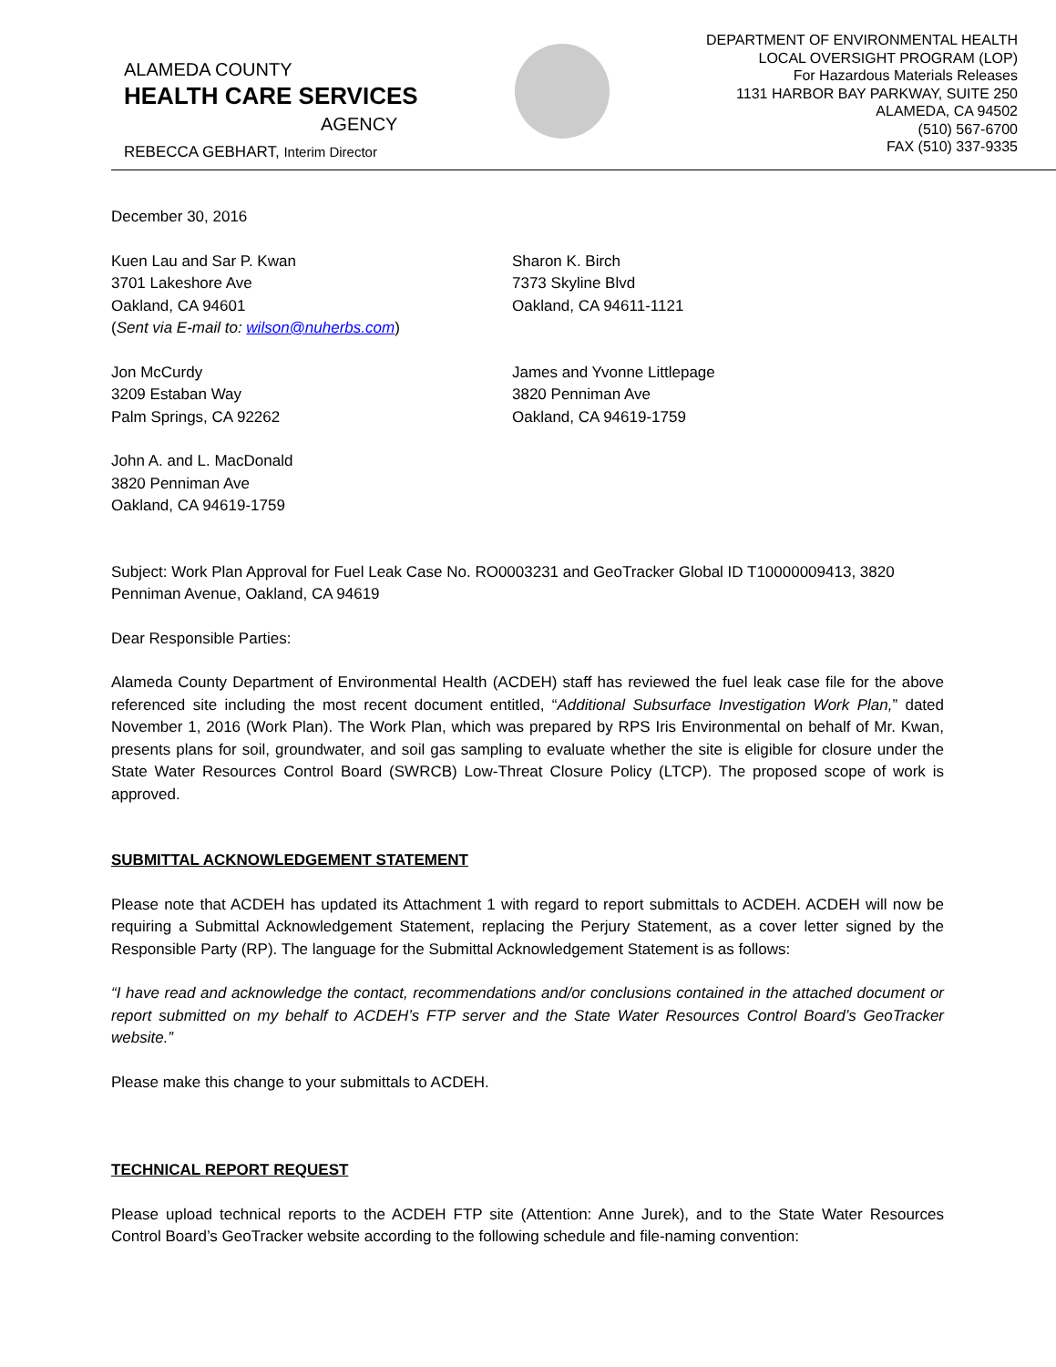ALAMEDA COUNTY
HEALTH CARE SERVICES
AGENCY
REBECCA GEBHART, Interim Director
DEPARTMENT OF ENVIRONMENTAL HEALTH
LOCAL OVERSIGHT PROGRAM (LOP)
For Hazardous Materials Releases
1131 HARBOR BAY PARKWAY, SUITE 250
ALAMEDA, CA 94502
(510) 567-6700
FAX (510) 337-9335
December 30, 2016
Kuen Lau and Sar P. Kwan
3701 Lakeshore Ave
Oakland, CA 94601
(Sent via E-mail to: wilson@nuherbs.com)
Sharon K. Birch
7373 Skyline Blvd
Oakland, CA 94611-1121
Jon McCurdy
3209 Estaban Way
Palm Springs, CA 92262
James and Yvonne Littlepage
3820 Penniman Ave
Oakland, CA 94619-1759
John A. and L. MacDonald
3820 Penniman Ave
Oakland, CA 94619-1759
Subject: Work Plan Approval for Fuel Leak Case No. RO0003231 and GeoTracker Global ID T10000009413, 3820 Penniman Avenue, Oakland, CA 94619
Dear Responsible Parties:
Alameda County Department of Environmental Health (ACDEH) staff has reviewed the fuel leak case file for the above referenced site including the most recent document entitled, “Additional Subsurface Investigation Work Plan,” dated November 1, 2016 (Work Plan). The Work Plan, which was prepared by RPS Iris Environmental on behalf of Mr. Kwan, presents plans for soil, groundwater, and soil gas sampling to evaluate whether the site is eligible for closure under the State Water Resources Control Board (SWRCB) Low-Threat Closure Policy (LTCP). The proposed scope of work is approved.
SUBMITTAL ACKNOWLEDGEMENT STATEMENT
Please note that ACDEH has updated its Attachment 1 with regard to report submittals to ACDEH. ACDEH will now be requiring a Submittal Acknowledgement Statement, replacing the Perjury Statement, as a cover letter signed by the Responsible Party (RP). The language for the Submittal Acknowledgement Statement is as follows:
“I have read and acknowledge the contact, recommendations and/or conclusions contained in the attached document or report submitted on my behalf to ACDEH’s FTP server and the State Water Resources Control Board’s GeoTracker website.”
Please make this change to your submittals to ACDEH.
TECHNICAL REPORT REQUEST
Please upload technical reports to the ACDEH FTP site (Attention: Anne Jurek), and to the State Water Resources Control Board’s GeoTracker website according to the following schedule and file-naming convention: